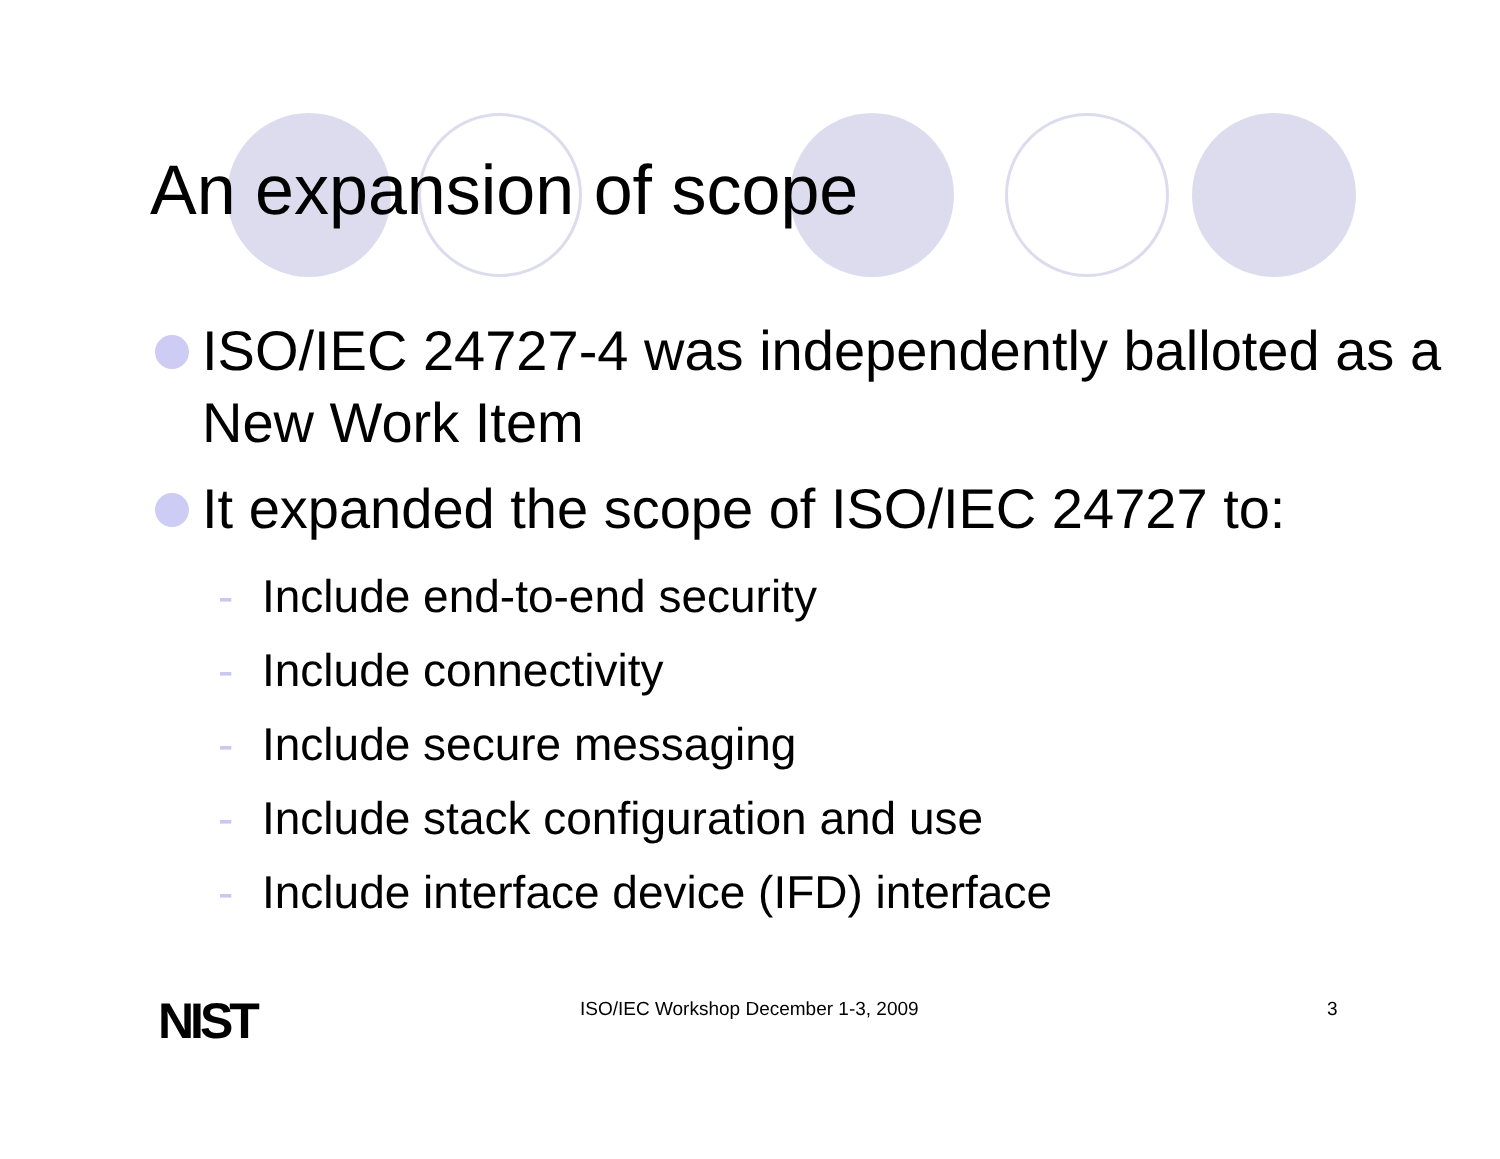An expansion of scope
ISO/IEC 24727-4 was independently balloted as a New Work Item
It expanded the scope of ISO/IEC 24727 to:
- Include end-to-end security
- Include connectivity
- Include secure messaging
- Include stack configuration and use
- Include interface device (IFD) interface
NIST ISO/IEC Workshop December 1-3, 2009 3